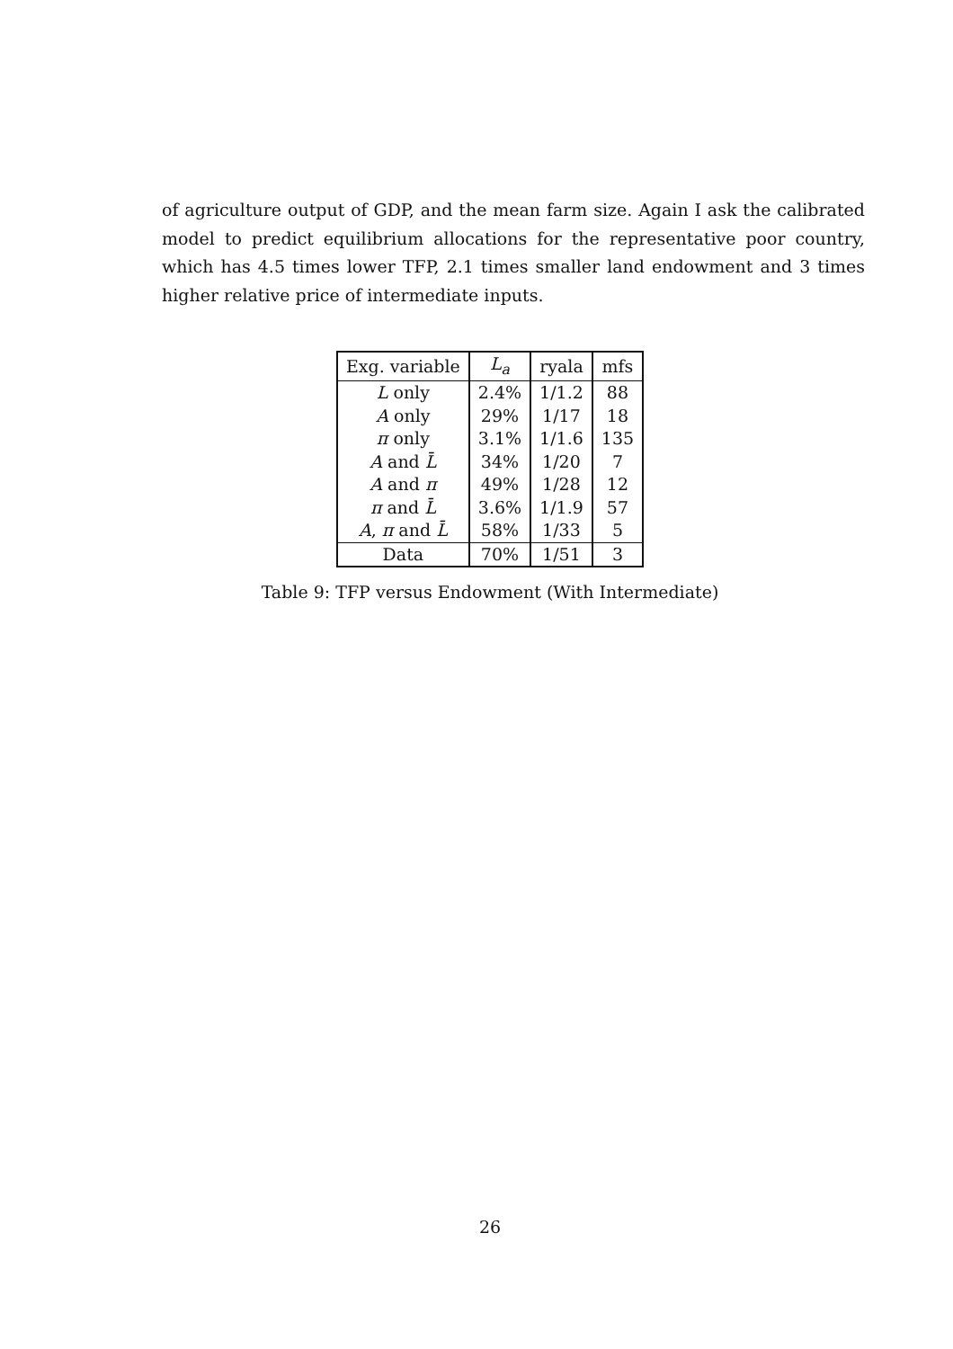of agriculture output of GDP, and the mean farm size. Again I ask the calibrated model to predict equilibrium allocations for the representative poor country, which has 4.5 times lower TFP, 2.1 times smaller land endowment and 3 times higher relative price of intermediate inputs.
| Exg. variable | L<sub>a</sub> | ryala | mfs |
| --- | --- | --- | --- |
| L only | 2.4% | 1/1.2 | 88 |
| A only | 29% | 1/17 | 18 |
| π only | 3.1% | 1/1.6 | 135 |
| A and L̄ | 34% | 1/20 | 7 |
| A and π | 49% | 1/28 | 12 |
| π and L̄ | 3.6% | 1/1.9 | 57 |
| A , π and L̄ | 58% | 1/33 | 5 |
| Data | 70% | 1/51 | 3 |
Table 9: TFP versus Endowment (With Intermediate)
26